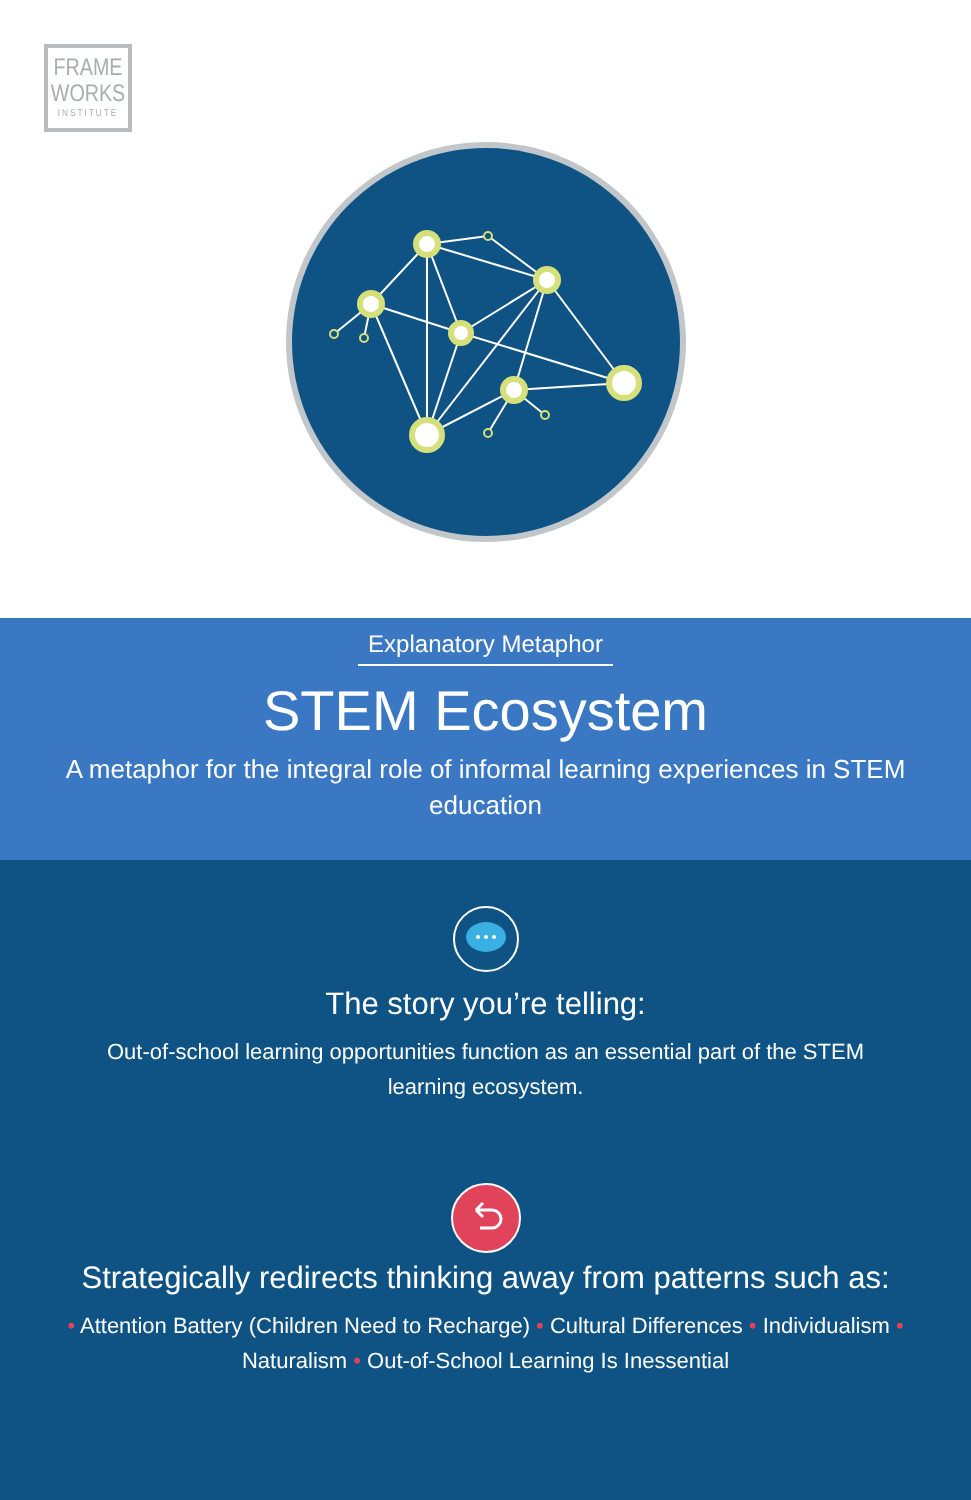FRAME
WORKS
INSTITUTE
Explanatory Metaphor
STEM Ecosystem
A metaphor for the integral role of informal learning experiences in STEM education
The story you’re telling:
Out-of-school learning opportunities function as an essential part of the STEM learning ecosystem.
Strategically redirects thinking away from patterns such as:
• Attention Battery (Children Need to Recharge) • Cultural Differences • Individualism • Naturalism • Out-of-School Learning Is Inessential